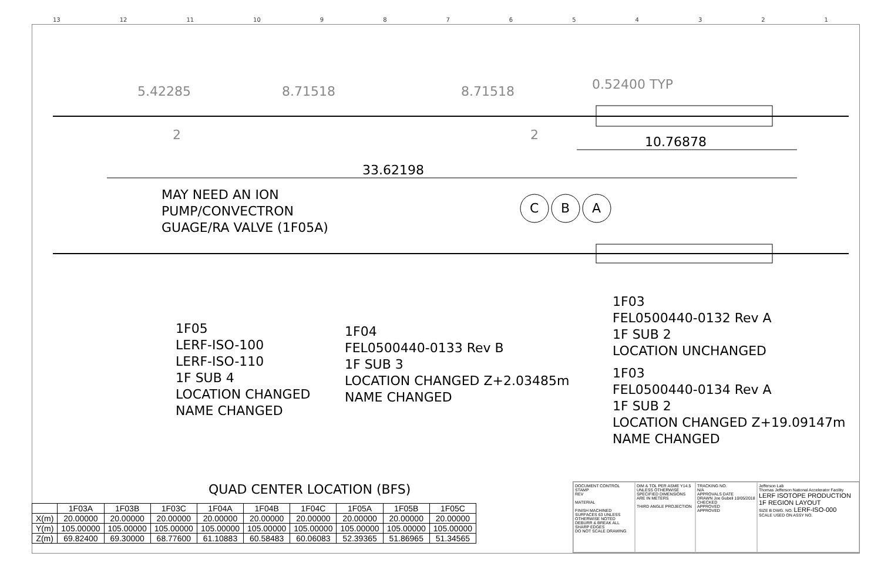13 12 11 10 987654321
5.42285 8.71518 8.71518 0.52400 TYP
2 2 10.76878
33.62198
C B A
MAY NEED AN ION
PUMP/CONVECTRON
GUAGE/RA VALVE (1F05A)
1F05
LERF-ISO-100
LERF-ISO-110
1F SUB 4
LOCATION CHANGED
NAME CHANGED
1F04
FEL0500440-0133 Rev B
1F SUB 3
LOCATION CHANGED Z+2.03485m
NAME CHANGED
1F03
FEL0500440-0132 Rev A
1F SUB 2
LOCATION UNCHANGED
1F03
FEL0500440-0134 Rev A
1F SUB 2
LOCATION CHANGED Z+19.09147m
NAME CHANGED
QUAD CENTER LOCATION (BFS)
| | 1F03A | 1F03B | 1F03C | 1F04A | 1F04B | 1F04C | 1F05A | 1F05B | 1F05C |
| --- | --- | --- | --- | --- | --- | --- | --- | --- | --- |
| X(m) | 20.00000 | 20.00000 | 20.00000 | 20.00000 | 20.00000 | 20.00000 | 20.00000 | 20.00000 | 20.00000 |
| Y(m) | 105.00000 | 105.00000 | 105.00000 | 105.00000 | 105.00000 | 105.00000 | 105.00000 | 105.00000 | 105.00000 |
| Z(m) | 69.82400 | 69.30000 | 68.77600 | 61.10883 | 60.58483 | 60.06083 | 52.39365 | 51.86965 | 51.34565 |
DOCUMENT CONTROL STAMP
REV
MATERIAL
FINISH MACHINED SURFACES 63 UNLESS OTHERWISE NOTED
DEBURR & BREAK ALL SHARP EDGES
DO NOT SCALE DRAWING
DIM & TOL PER ASME Y14.5 UNLESS OTHERWISE SPECIFIED DIMENSIONS ARE IN METERS
THIRD ANGLE PROJECTION
TRACKING NO.
N/A
APPROVALS DATE
DRAWN Joe Gubeli 10/05/2018
CHECKED
APPROVED
APPROVED
Jefferson Lab
Thomas Jefferson National Accelerator Facility
LERF ISOTOPE PRODUCTION
1F REGION LAYOUT
SIZE B DWG. NO. LERF-ISO-000
SCALE USED ON ASSY NO.